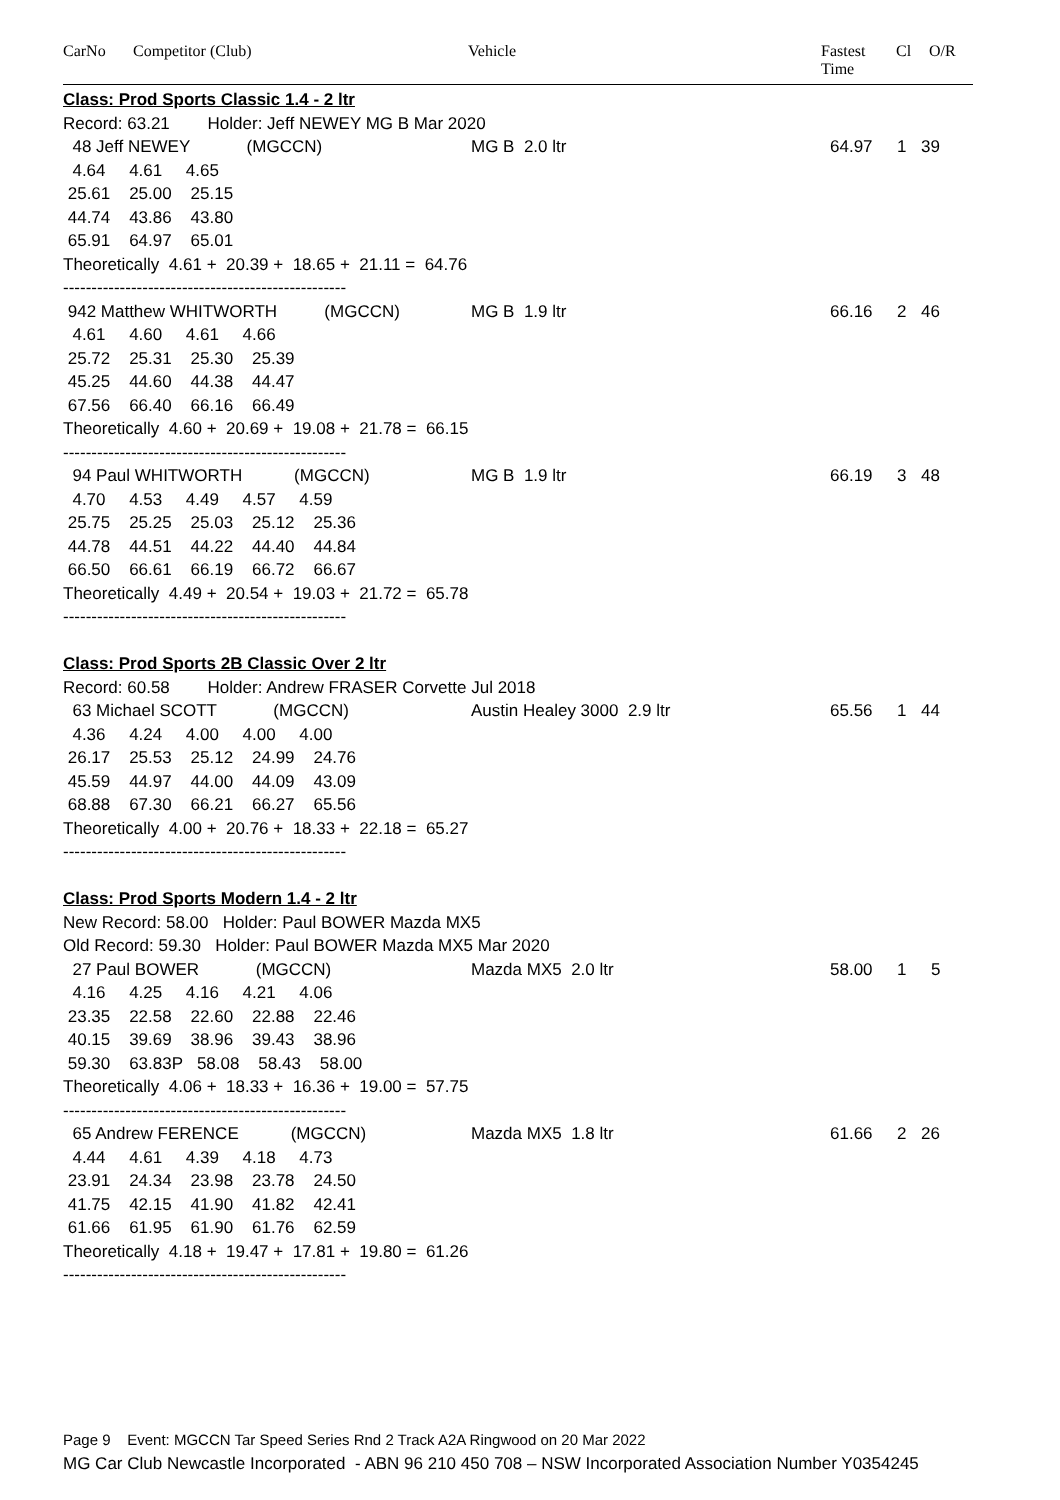CarNo Competitor (Club) Vehicle Fastest
Time
Cl O/R
Class: Prod Sports Classic 1.4 - 2 ltr
Record: 63.21 Holder: Jeff NEWEY MG B Mar 2020
48 Jeff NEWEY (MGCCN) MG B 2.0 ltr 64.97 1 39
4.64 4.61 4.65
25.61 25.00 25.15
44.74 43.86 43.80
65.91 64.97 65.01
Theoretically 4.61 + 20.39 + 18.65 + 21.11 = 64.76
--------------------------------------------------
942 Matthew WHITWORTH (MGCCN) MG B 1.9 ltr 66.16 2 46
4.61 4.60 4.61 4.66
25.72 25.31 25.30 25.39
45.25 44.60 44.38 44.47
67.56 66.40 66.16 66.49
Theoretically 4.60 + 20.69 + 19.08 + 21.78 = 66.15
--------------------------------------------------
94 Paul WHITWORTH (MGCCN) MG B 1.9 ltr 66.19 3 48
4.70 4.53 4.49 4.57 4.59
25.75 25.25 25.03 25.12 25.36
44.78 44.51 44.22 44.40 44.84
66.50 66.61 66.19 66.72 66.67
Theoretically 4.49 + 20.54 + 19.03 + 21.72 = 65.78
--------------------------------------------------
Class: Prod Sports 2B Classic Over 2 ltr
Record: 60.58 Holder: Andrew FRASER Corvette Jul 2018
63 Michael SCOTT (MGCCN) Austin Healey 3000 2.9 ltr 65.56 1 44
4.36 4.24 4.00 4.00 4.00
26.17 25.53 25.12 24.99 24.76
45.59 44.97 44.00 44.09 43.09
68.88 67.30 66.21 66.27 65.56
Theoretically 4.00 + 20.76 + 18.33 + 22.18 = 65.27
--------------------------------------------------
Class: Prod Sports Modern 1.4 - 2 ltr
New Record: 58.00 Holder: Paul BOWER Mazda MX5
Old Record: 59.30 Holder: Paul BOWER Mazda MX5 Mar 2020
27 Paul BOWER (MGCCN) Mazda MX5 2.0 ltr 58.00 1 5
4.16 4.25 4.16 4.21 4.06
23.35 22.58 22.60 22.88 22.46
40.15 39.69 38.96 39.43 38.96
59.30 63.83P 58.08 58.43 58.00
Theoretically 4.06 + 18.33 + 16.36 + 19.00 = 57.75
--------------------------------------------------
65 Andrew FERENCE (MGCCN) Mazda MX5 1.8 ltr 61.66 2 26
4.44 4.61 4.39 4.18 4.73
23.91 24.34 23.98 23.78 24.50
41.75 42.15 41.90 41.82 42.41
61.66 61.95 61.90 61.76 62.59
Theoretically 4.18 + 19.47 + 17.81 + 19.80 = 61.26
--------------------------------------------------
Page 9 Event: MGCCN Tar Speed Series Rnd 2 Track A2A Ringwood on 20 Mar 2022
MG Car Club Newcastle Incorporated - ABN 96 210 450 708 – NSW Incorporated Association Number Y0354245